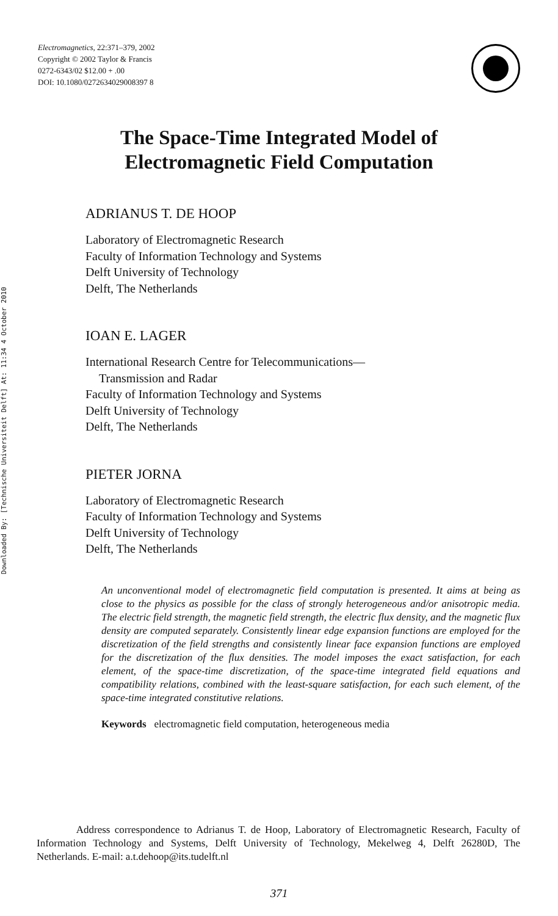Downloaded By: [Technische Universiteit Delft] At: 11:34 4 October 2010
Electromagnetics, 22:371–379, 2002
Copyright © 2002 Taylor & Francis
0272-6343/02 $12.00 + .00
DOI: 10.1080/0272634029008397 8
The Space-Time Integrated Model of
Electromagnetic Field Computation
ADRIANUS T. DE HOOP
Laboratory of Electromagnetic Research
Faculty of Information Technology and Systems
Delft University of Technology
Delft, The Netherlands
IOAN E. LAGER
International Research Centre for Telecommunications—
Transmission and Radar
Faculty of Information Technology and Systems
Delft University of Technology
Delft, The Netherlands
PIETER JORNA
Laboratory of Electromagnetic Research
Faculty of Information Technology and Systems
Delft University of Technology
Delft, The Netherlands
An unconventional model of electromagnetic field computation is presented. It aims at being as close to the physics as possible for the class of strongly heterogeneous and/or anisotropic media. The electric field strength, the magnetic field strength, the electric flux density, and the magnetic flux density are computed separately. Consistently linear edge expansion functions are employed for the discretization of the field strengths and consistently linear face expansion functions are employed for the discretization of the flux densities. The model imposes the exact satisfaction, for each element, of the space-time discretization, of the space-time integrated field equations and compatibility relations, combined with the least-square satisfaction, for each such element, of the space-time integrated constitutive relations.
Keywords electromagnetic field computation, heterogeneous media
Address correspondence to Adrianus T. de Hoop, Laboratory of Electromagnetic Research, Faculty of Information Technology and Systems, Delft University of Technology, Mekelweg 4, Delft 26280D, The Netherlands. E-mail: a.t.dehoop@its.tudelft.nl
371